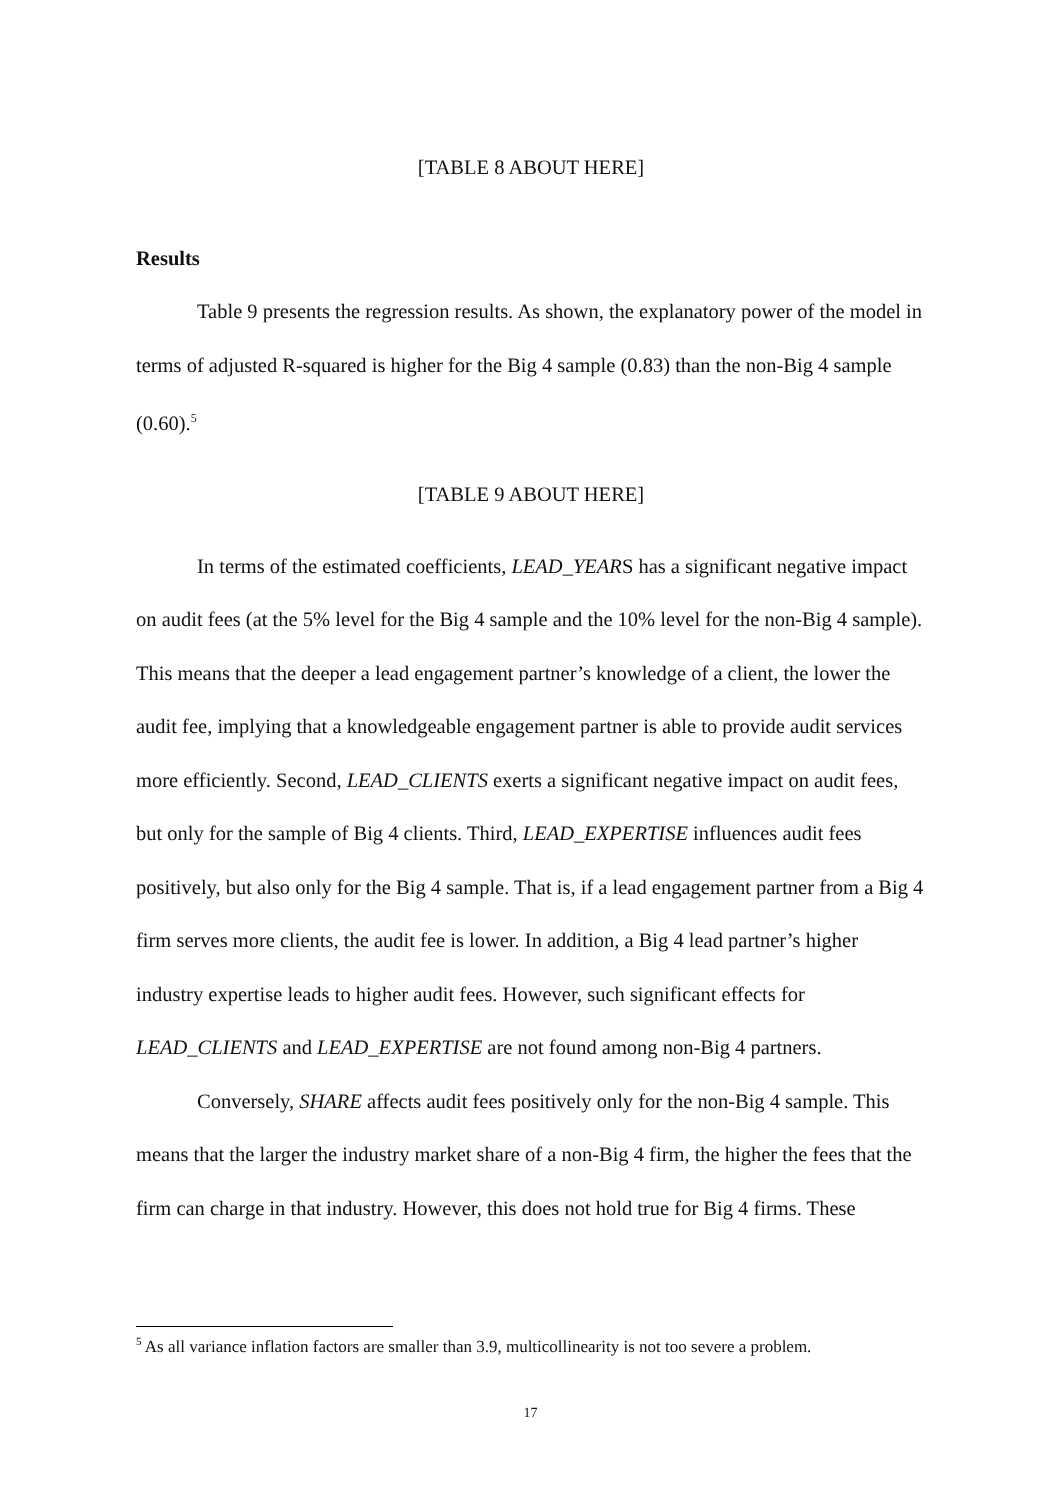[TABLE 8 ABOUT HERE]
Results
Table 9 presents the regression results. As shown, the explanatory power of the model in terms of adjusted R-squared is higher for the Big 4 sample (0.83) than the non-Big 4 sample (0.60).<sup>5</sup>
[TABLE 9 ABOUT HERE]
In terms of the estimated coefficients, LEAD_YEARS has a significant negative impact on audit fees (at the 5% level for the Big 4 sample and the 10% level for the non-Big 4 sample). This means that the deeper a lead engagement partner’s knowledge of a client, the lower the audit fee, implying that a knowledgeable engagement partner is able to provide audit services more efficiently. Second, LEAD_CLIENTS exerts a significant negative impact on audit fees, but only for the sample of Big 4 clients. Third, LEAD_EXPERTISE influences audit fees positively, but also only for the Big 4 sample. That is, if a lead engagement partner from a Big 4 firm serves more clients, the audit fee is lower. In addition, a Big 4 lead partner’s higher industry expertise leads to higher audit fees. However, such significant effects for LEAD_CLIENTS and LEAD_EXPERTISE are not found among non-Big 4 partners.
Conversely, SHARE affects audit fees positively only for the non-Big 4 sample. This means that the larger the industry market share of a non-Big 4 firm, the higher the fees that the firm can charge in that industry. However, this does not hold true for Big 4 firms. These
<sup>5</sup> As all variance inflation factors are smaller than 3.9, multicollinearity is not too severe a problem.
17